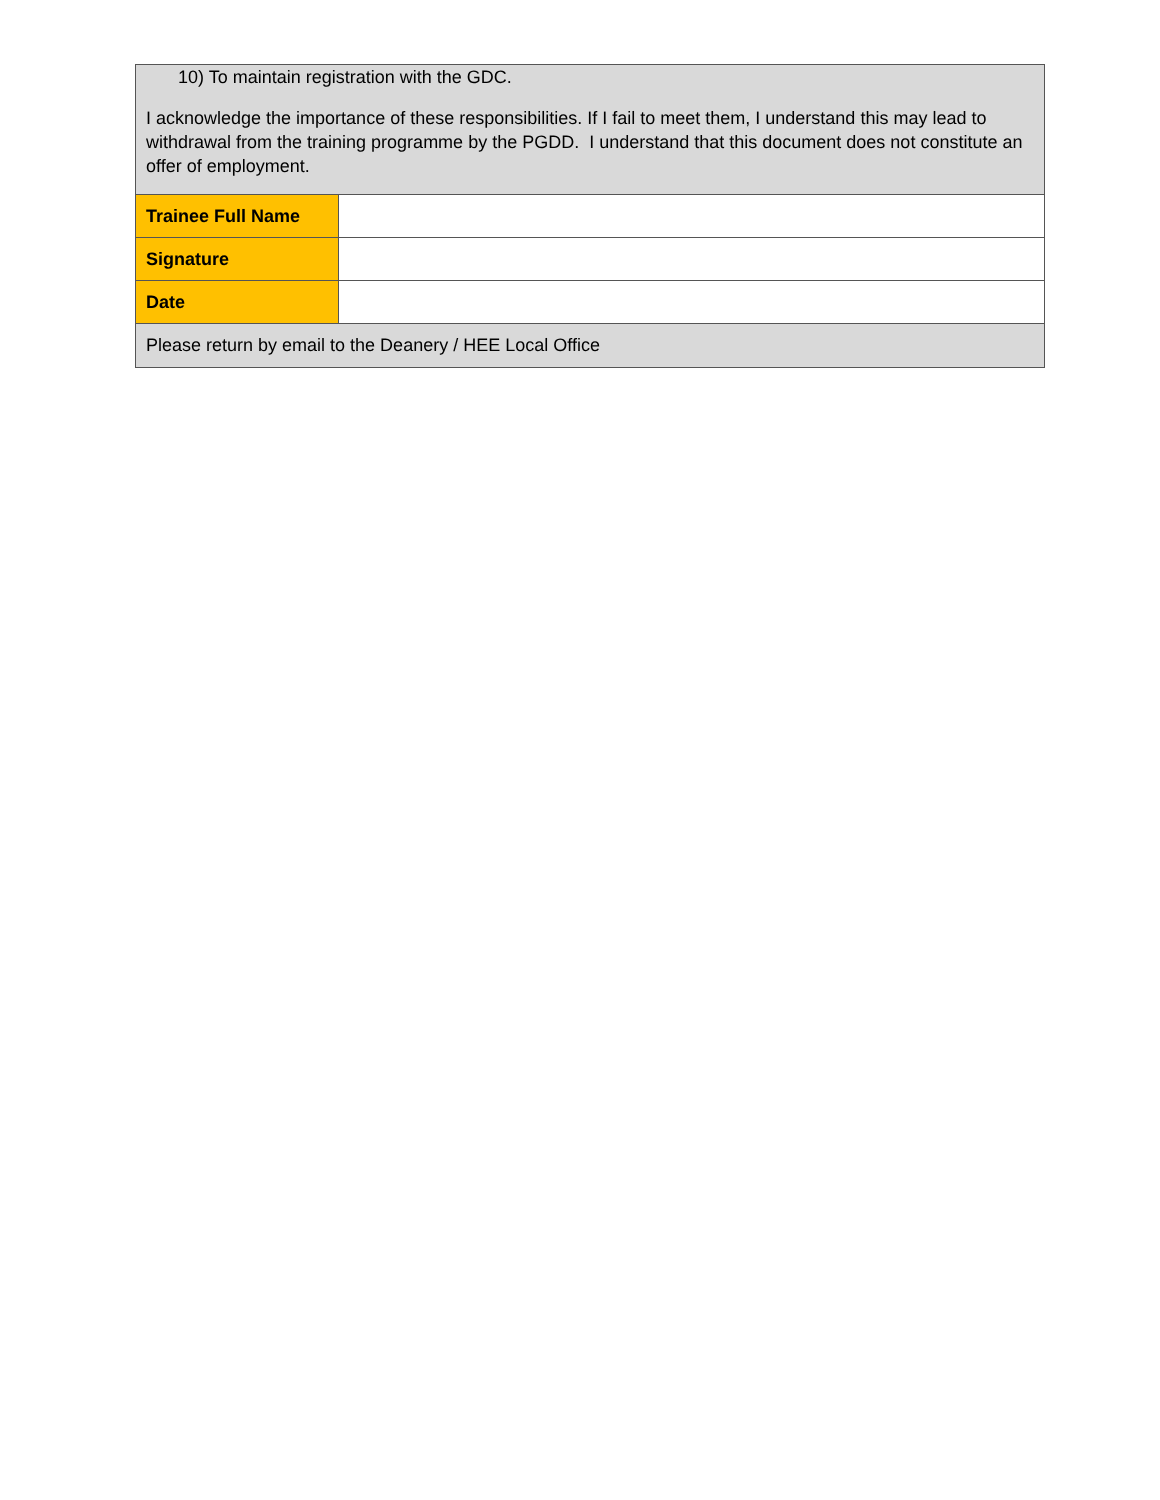| 10) To maintain registration with the GDC. I acknowledge the importance of these responsibilities. If I fail to meet them, I understand this may lead to withdrawal from the training programme by the PGDD. I understand that this document does not constitute an offer of employment. | |
| Trainee Full Name | |
| Signature | |
| Date | |
| Please return by email to the Deanery / HEE Local Office | |